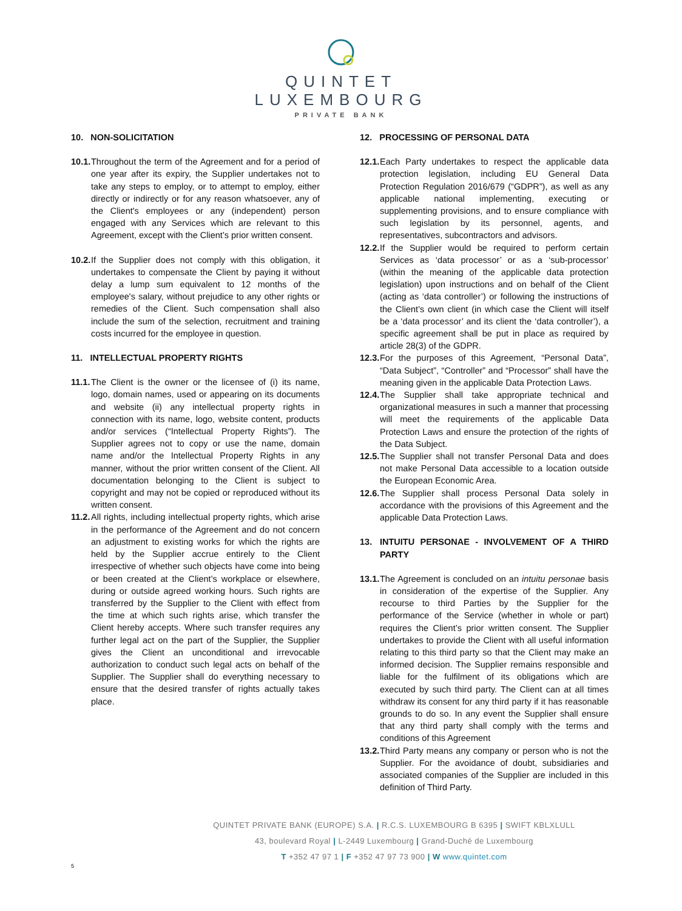QUINTET
LUXEMBOURG
PRIVATE BANK
10. NON-SOLICITATION
10.1. Throughout the term of the Agreement and for a period of one year after its expiry, the Supplier undertakes not to take any steps to employ, or to attempt to employ, either directly or indirectly or for any reason whatsoever, any of the Client's employees or any (independent) person engaged with any Services which are relevant to this Agreement, except with the Client’s prior written consent.
10.2. If the Supplier does not comply with this obligation, it undertakes to compensate the Client by paying it without delay a lump sum equivalent to 12 months of the employee's salary, without prejudice to any other rights or remedies of the Client. Such compensation shall also include the sum of the selection, recruitment and training costs incurred for the employee in question.
11. INTELLECTUAL PROPERTY RIGHTS
11.1. The Client is the owner or the licensee of (i) its name, logo, domain names, used or appearing on its documents and website (ii) any intellectual property rights in connection with its name, logo, website content, products and/or services (“Intellectual Property Rights”). The Supplier agrees not to copy or use the name, domain name and/or the Intellectual Property Rights in any manner, without the prior written consent of the Client. All documentation belonging to the Client is subject to copyright and may not be copied or reproduced without its written consent.
11.2. All rights, including intellectual property rights, which arise in the performance of the Agreement and do not concern an adjustment to existing works for which the rights are held by the Supplier accrue entirely to the Client irrespective of whether such objects have come into being or been created at the Client’s workplace or elsewhere, during or outside agreed working hours. Such rights are transferred by the Supplier to the Client with effect from the time at which such rights arise, which transfer the Client hereby accepts. Where such transfer requires any further legal act on the part of the Supplier, the Supplier gives the Client an unconditional and irrevocable authorization to conduct such legal acts on behalf of the Supplier. The Supplier shall do everything necessary to ensure that the desired transfer of rights actually takes place.
12. PROCESSING OF PERSONAL DATA
12.1. Each Party undertakes to respect the applicable data protection legislation, including EU General Data Protection Regulation 2016/679 (“GDPR”), as well as any applicable national implementing, executing or supplementing provisions, and to ensure compliance with such legislation by its personnel, agents, and representatives, subcontractors and advisors.
12.2. If the Supplier would be required to perform certain Services as ‘data processor’ or as a ‘sub-processor’ (within the meaning of the applicable data protection legislation) upon instructions and on behalf of the Client (acting as ‘data controller’) or following the instructions of the Client’s own client (in which case the Client will itself be a ‘data processor’ and its client the ‘data controller’), a specific agreement shall be put in place as required by article 28(3) of the GDPR.
12.3. For the purposes of this Agreement, “Personal Data”, “Data Subject”, “Controller” and “Processor” shall have the meaning given in the applicable Data Protection Laws.
12.4. The Supplier shall take appropriate technical and organizational measures in such a manner that processing will meet the requirements of the applicable Data Protection Laws and ensure the protection of the rights of the Data Subject.
12.5. The Supplier shall not transfer Personal Data and does not make Personal Data accessible to a location outside the European Economic Area.
12.6. The Supplier shall process Personal Data solely in accordance with the provisions of this Agreement and the applicable Data Protection Laws.
13. INTUITU PERSONAE - INVOLVEMENT OF A THIRD PARTY
13.1. The Agreement is concluded on an intuitu personae basis in consideration of the expertise of the Supplier. Any recourse to third Parties by the Supplier for the performance of the Service (whether in whole or part) requires the Client’s prior written consent. The Supplier undertakes to provide the Client with all useful information relating to this third party so that the Client may make an informed decision. The Supplier remains responsible and liable for the fulfilment of its obligations which are executed by such third party. The Client can at all times withdraw its consent for any third party if it has reasonable grounds to do so. In any event the Supplier shall ensure that any third party shall comply with the terms and conditions of this Agreement
13.2. Third Party means any company or person who is not the Supplier. For the avoidance of doubt, subsidiaries and associated companies of the Supplier are included in this definition of Third Party.
QUINTET PRIVATE BANK (EUROPE) S.A. | R.C.S. LUXEMBOURG B 6395 | SWIFT KBLXLULL
43, boulevard Royal | L-2449 Luxembourg | Grand-Duché de Luxembourg
T +352 47 97 1 | F +352 47 97 73 900 | W www.quintet.com
5